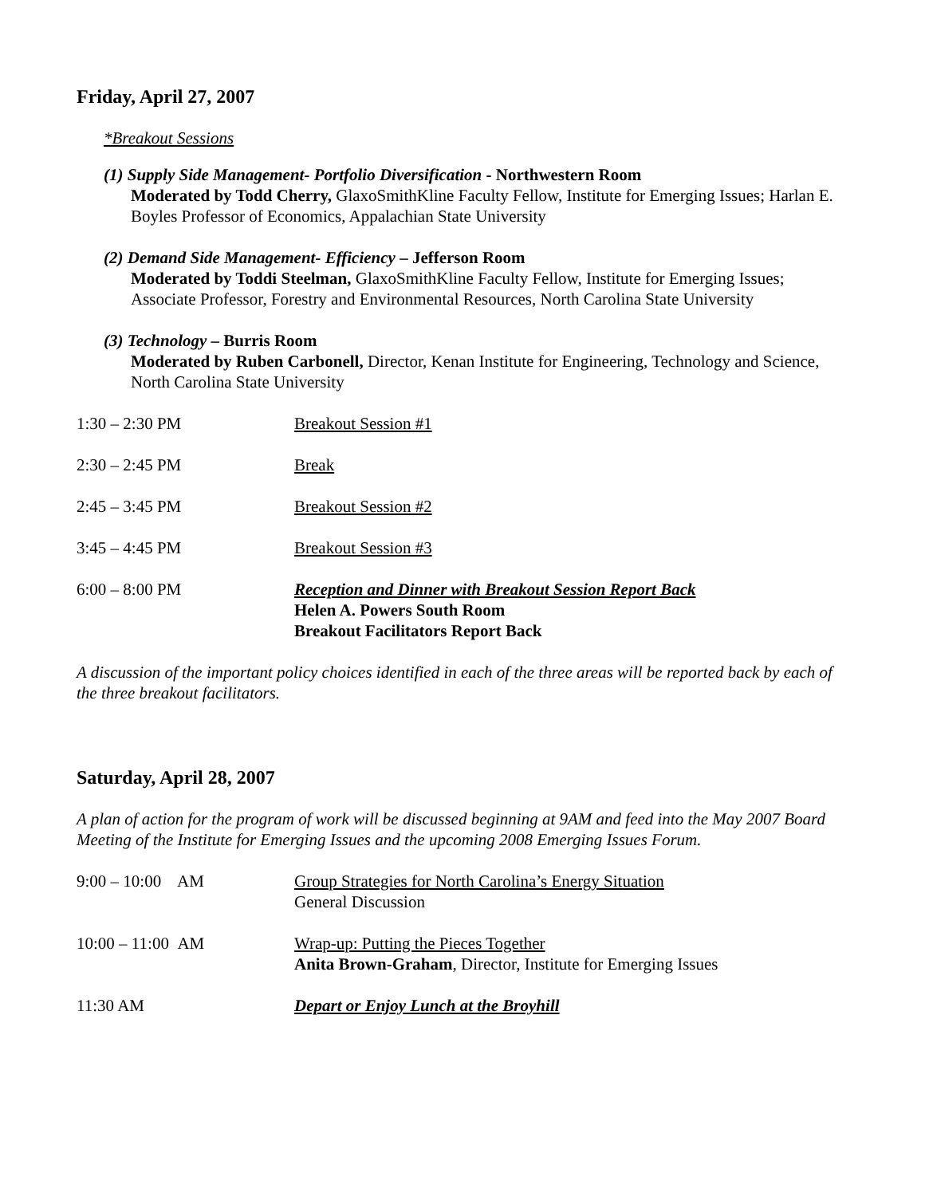Friday, April 27, 2007
*Breakout Sessions
(1) Supply Side Management- Portfolio Diversification - Northwestern Room
Moderated by Todd Cherry, GlaxoSmithKline Faculty Fellow, Institute for Emerging Issues; Harlan E. Boyles Professor of Economics, Appalachian State University
(2) Demand Side Management- Efficiency – Jefferson Room
Moderated by Toddi Steelman, GlaxoSmithKline Faculty Fellow, Institute for Emerging Issues; Associate Professor, Forestry and Environmental Resources, North Carolina State University
(3) Technology – Burris Room
Moderated by Ruben Carbonell, Director, Kenan Institute for Engineering, Technology and Science, North Carolina State University
1:30 – 2:30 PM Breakout Session #1
2:30 – 2:45 PM Break
2:45 – 3:45 PM Breakout Session #2
3:45 – 4:45 PM Breakout Session #3
6:00 – 8:00 PM Reception and Dinner with Breakout Session Report Back
Helen A. Powers South Room
Breakout Facilitators Report Back
A discussion of the important policy choices identified in each of the three areas will be reported back by each of the three breakout facilitators.
Saturday, April 28, 2007
A plan of action for the program of work will be discussed beginning at 9AM and feed into the May 2007 Board Meeting of the Institute for Emerging Issues and the upcoming 2008 Emerging Issues Forum.
9:00 – 10:00 AM Group Strategies for North Carolina’s Energy Situation
General Discussion
10:00 – 11:00 AM Wrap-up: Putting the Pieces Together
Anita Brown-Graham, Director, Institute for Emerging Issues
11:30 AM Depart or Enjoy Lunch at the Broyhill